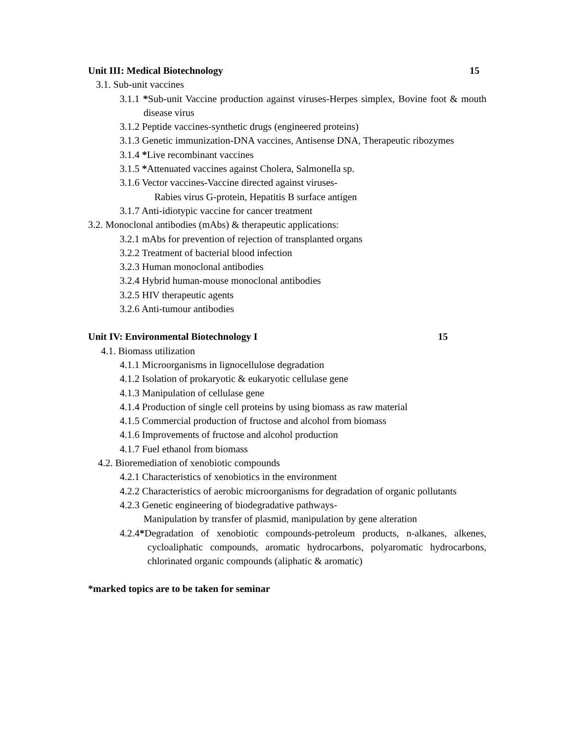Unit III: Medical Biotechnology 15
3.1. Sub-unit vaccines
3.1.1 *Sub-unit Vaccine production against viruses-Herpes simplex, Bovine foot & mouth disease virus
3.1.2 Peptide vaccines-synthetic drugs (engineered proteins)
3.1.3 Genetic immunization-DNA vaccines, Antisense DNA, Therapeutic ribozymes
3.1.4 *Live recombinant vaccines
3.1.5 *Attenuated vaccines against Cholera, Salmonella sp.
3.1.6 Vector vaccines-Vaccine directed against viruses-
Rabies virus G-protein, Hepatitis B surface antigen
3.1.7 Anti-idiotypic vaccine for cancer treatment
3.2. Monoclonal antibodies (mAbs) & therapeutic applications:
3.2.1 mAbs for prevention of rejection of transplanted organs
3.2.2 Treatment of bacterial blood infection
3.2.3 Human monoclonal antibodies
3.2.4 Hybrid human-mouse monoclonal antibodies
3.2.5 HIV therapeutic agents
3.2.6 Anti-tumour antibodies
Unit IV: Environmental Biotechnology I 15
4.1. Biomass utilization
4.1.1 Microorganisms in lignocellulose degradation
4.1.2 Isolation of prokaryotic & eukaryotic cellulase gene
4.1.3 Manipulation of cellulase gene
4.1.4 Production of single cell proteins by using biomass as raw material
4.1.5 Commercial production of fructose and alcohol from biomass
4.1.6 Improvements of fructose and alcohol production
4.1.7 Fuel ethanol from biomass
4.2. Bioremediation of xenobiotic compounds
4.2.1 Characteristics of xenobiotics in the environment
4.2.2 Characteristics of aerobic microorganisms for degradation of organic pollutants
4.2.3 Genetic engineering of biodegradative pathways-
Manipulation by transfer of plasmid, manipulation by gene alteration
4.2.4*Degradation of xenobiotic compounds-petroleum products, n-alkanes, alkenes, cycloaliphatic compounds, aromatic hydrocarbons, polyaromatic hydrocarbons, chlorinated organic compounds (aliphatic & aromatic)
*marked topics are to be taken for seminar